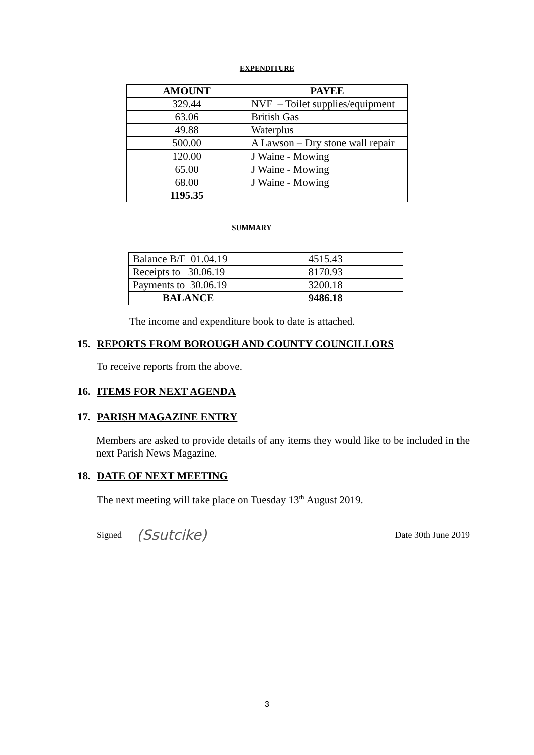EXPENDITURE
| AMOUNT | PAYEE |
| --- | --- |
| 329.44 | NVF – Toilet supplies/equipment |
| 63.06 | British Gas |
| 49.88 | Waterplus |
| 500.00 | A Lawson – Dry stone wall repair |
| 120.00 | J Waine - Mowing |
| 65.00 | J Waine - Mowing |
| 68.00 | J Waine - Mowing |
| 1195.35 | |
SUMMARY
| Balance B/F 01.04.19 | 4515.43 |
| Receipts to 30.06.19 | 8170.93 |
| Payments to 30.06.19 | 3200.18 |
| BALANCE | 9486.18 |
The income and expenditure book to date is attached.
15. REPORTS FROM BOROUGH AND COUNTY COUNCILLORS
To receive reports from the above.
16. ITEMS FOR NEXT AGENDA
17. PARISH MAGAZINE ENTRY
Members are asked to provide details of any items they would like to be included in the next Parish News Magazine.
18. DATE OF NEXT MEETING
The next meeting will take place on Tuesday 13<sup>th</sup> August 2019.
Signed (Ssutcike) Date 30th June 2019
3